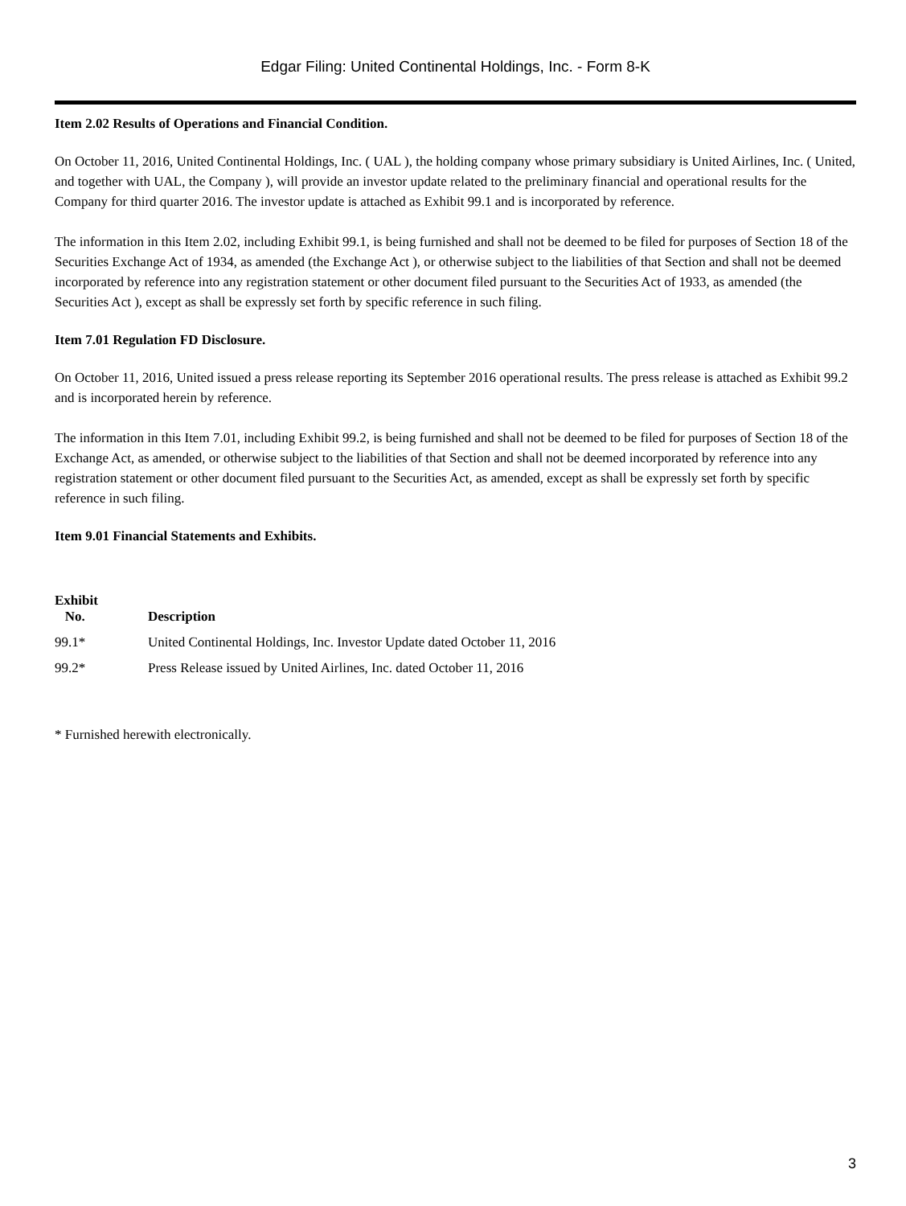Edgar Filing: United Continental Holdings, Inc. - Form 8-K
Item 2.02 Results of Operations and Financial Condition.
On October 11, 2016, United Continental Holdings, Inc. ( UAL ), the holding company whose primary subsidiary is United Airlines, Inc. ( United, and together with UAL, the Company ), will provide an investor update related to the preliminary financial and operational results for the Company for third quarter 2016. The investor update is attached as Exhibit 99.1 and is incorporated by reference.
The information in this Item 2.02, including Exhibit 99.1, is being furnished and shall not be deemed to be filed for purposes of Section 18 of the Securities Exchange Act of 1934, as amended (the Exchange Act ), or otherwise subject to the liabilities of that Section and shall not be deemed incorporated by reference into any registration statement or other document filed pursuant to the Securities Act of 1933, as amended (the Securities Act ), except as shall be expressly set forth by specific reference in such filing.
Item 7.01 Regulation FD Disclosure.
On October 11, 2016, United issued a press release reporting its September 2016 operational results. The press release is attached as Exhibit 99.2 and is incorporated herein by reference.
The information in this Item 7.01, including Exhibit 99.2, is being furnished and shall not be deemed to be filed for purposes of Section 18 of the Exchange Act, as amended, or otherwise subject to the liabilities of that Section and shall not be deemed incorporated by reference into any registration statement or other document filed pursuant to the Securities Act, as amended, except as shall be expressly set forth by specific reference in such filing.
Item 9.01 Financial Statements and Exhibits.
| Exhibit No. | Description |
| --- | --- |
| 99.1* | United Continental Holdings, Inc. Investor Update dated October 11, 2016 |
| 99.2* | Press Release issued by United Airlines, Inc. dated October 11, 2016 |
* Furnished herewith electronically.
3